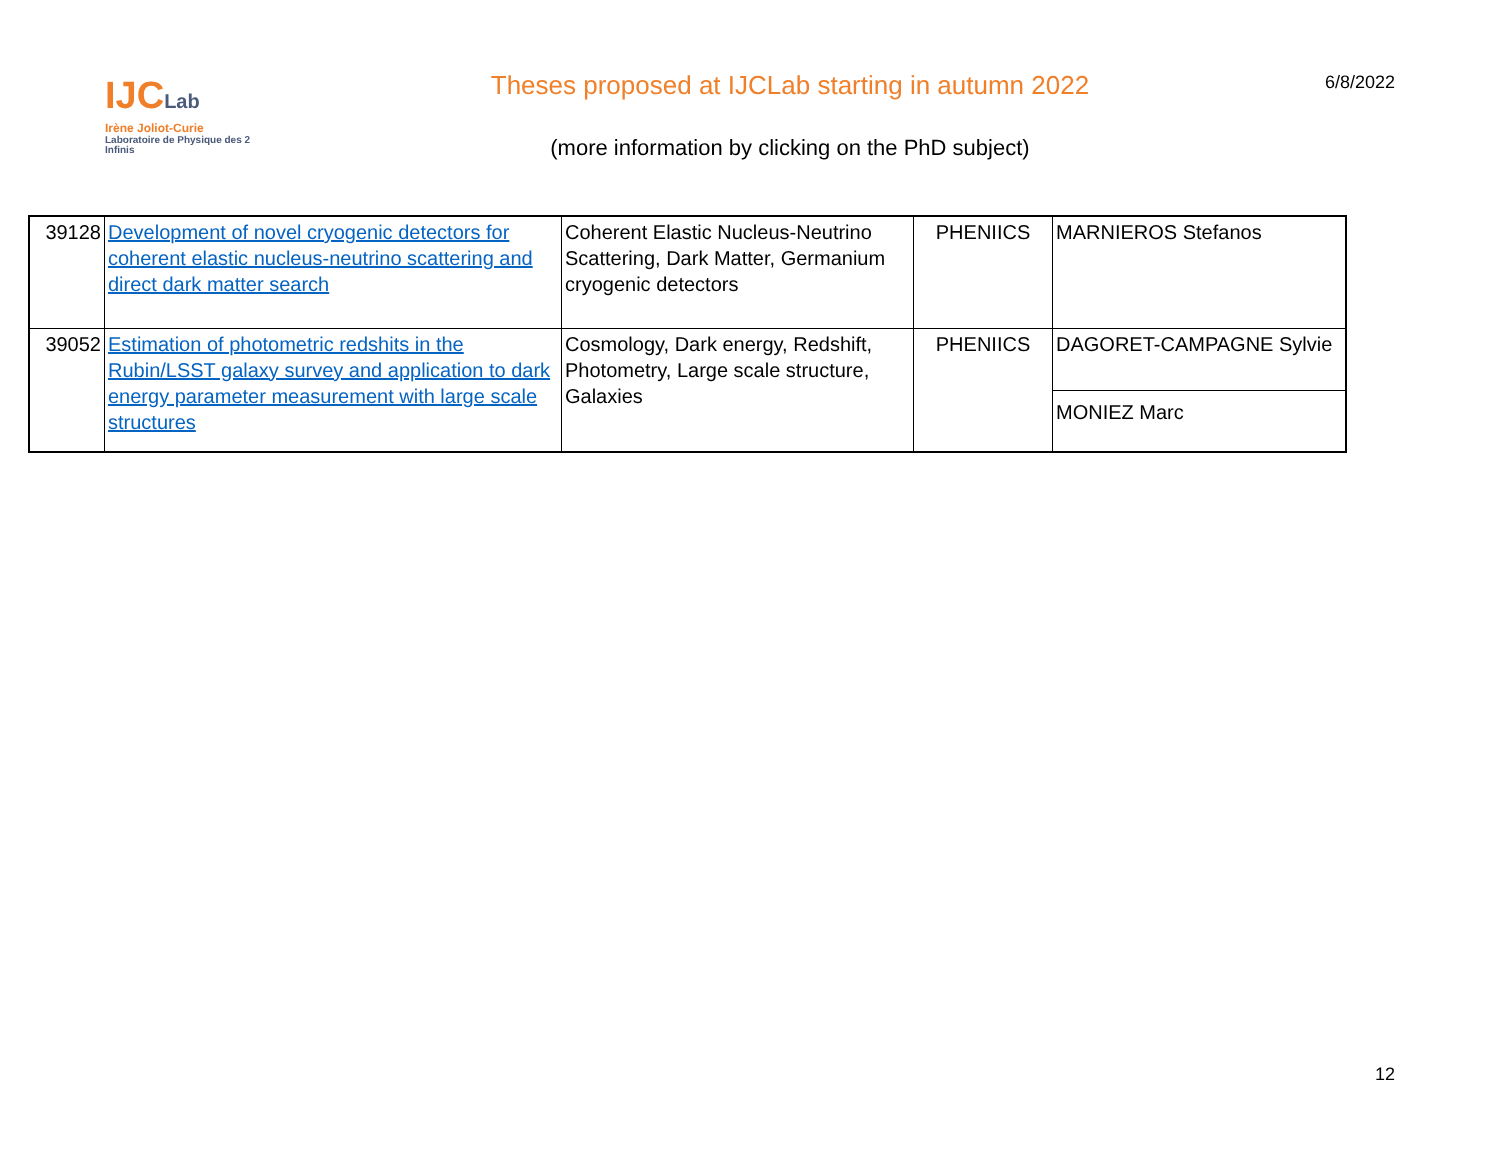IJCLab
Irène Joliot-Curie
Laboratoire de Physique des 2 Infinis
Theses proposed at IJCLab starting in autumn 2022
(more information by clicking on the PhD subject)
6/8/2022
| 39128 | Development of novel cryogenic detectors for coherent elastic nucleus-neutrino scattering and direct dark matter search | Coherent Elastic Nucleus-Neutrino Scattering, Dark Matter, Germanium cryogenic detectors | PHENIICS | MARNIEROS Stefanos |
| 39052 | Estimation of photometric redshits in the Rubin/LSST galaxy survey and application to dark energy parameter measurement with large scale structures | Cosmology, Dark energy, Redshift, Photometry, Large scale structure, Galaxies | PHENIICS | DAGORET-CAMPAGNE Sylvie |
| | | | | MONIEZ Marc |
12